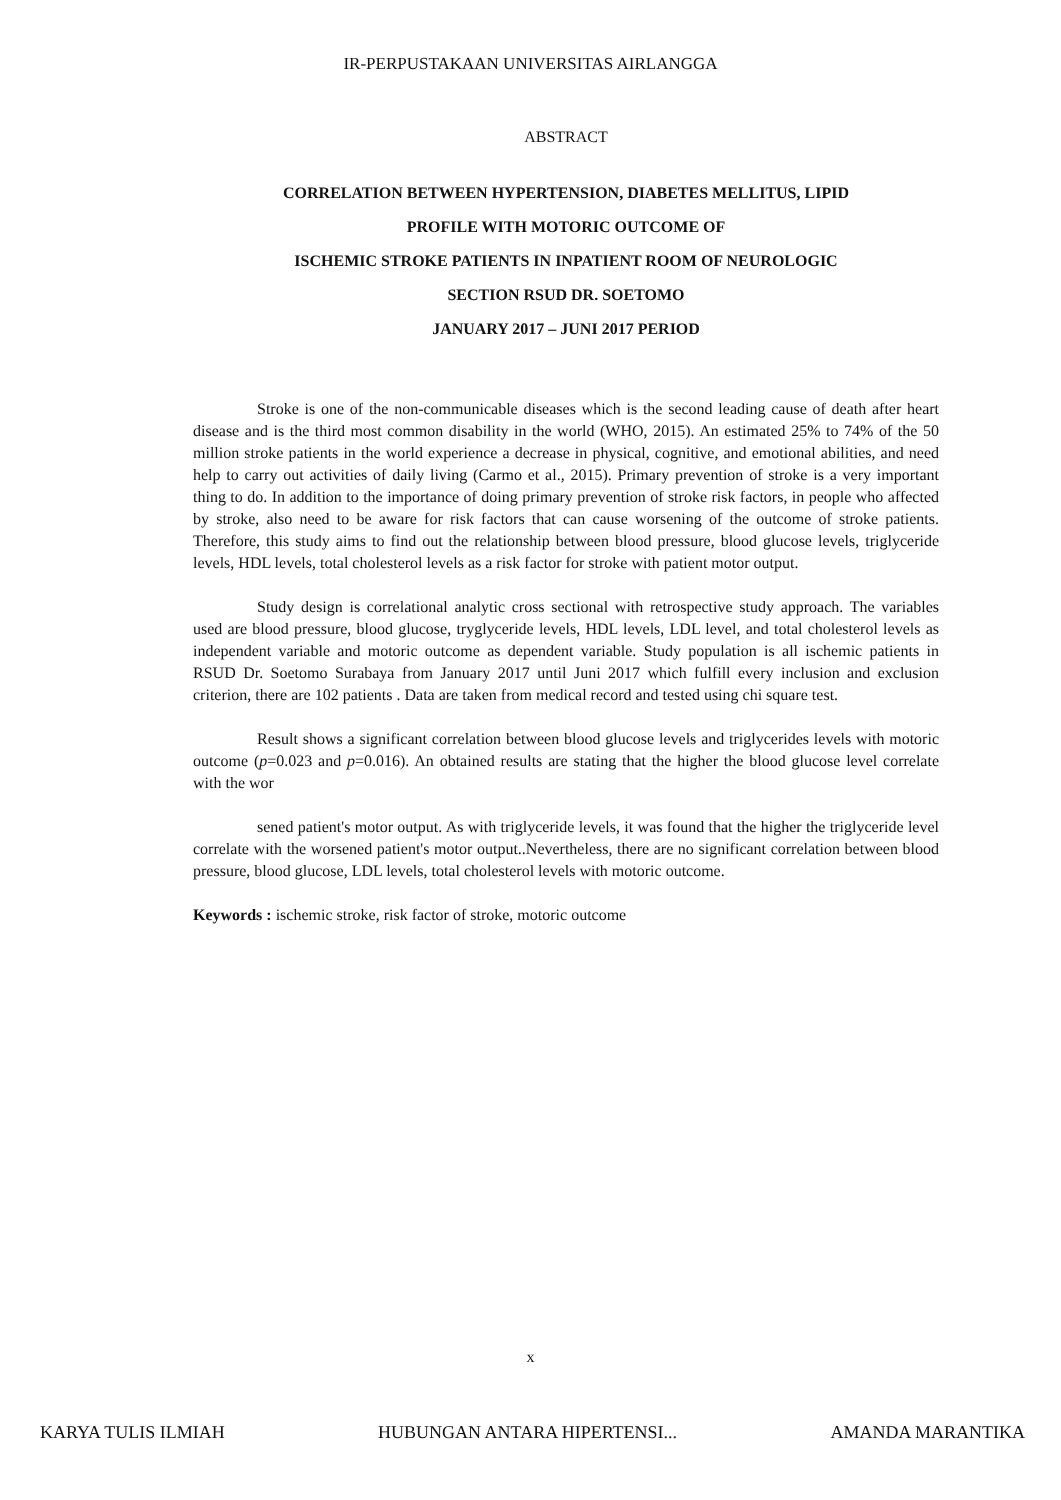IR-PERPUSTAKAAN UNIVERSITAS AIRLANGGA
ABSTRACT
CORRELATION BETWEEN HYPERTENSION, DIABETES MELLITUS, LIPID
PROFILE WITH MOTORIC OUTCOME OF
ISCHEMIC STROKE PATIENTS IN INPATIENT ROOM OF NEUROLOGIC
SECTION RSUD DR. SOETOMO
JANUARY 2017 – JUNI 2017 PERIOD
Stroke is one of the non-communicable diseases which is the second leading cause of death after heart disease and is the third most common disability in the world (WHO, 2015). An estimated 25% to 74% of the 50 million stroke patients in the world experience a decrease in physical, cognitive, and emotional abilities, and need help to carry out activities of daily living (Carmo et al., 2015). Primary prevention of stroke is a very important thing to do. In addition to the importance of doing primary prevention of stroke risk factors, in people who affected by stroke, also need to be aware for risk factors that can cause worsening of the outcome of stroke patients. Therefore, this study aims to find out the relationship between blood pressure, blood glucose levels, triglyceride levels, HDL levels, total cholesterol levels as a risk factor for stroke with patient motor output.
Study design is correlational analytic cross sectional with retrospective study approach. The variables used are blood pressure, blood glucose, tryglyceride levels, HDL levels, LDL level, and total cholesterol levels as independent variable and motoric outcome as dependent variable. Study population is all ischemic patients in RSUD Dr. Soetomo Surabaya from January 2017 until Juni 2017 which fulfill every inclusion and exclusion criterion, there are 102 patients . Data are taken from medical record and tested using chi square test.
Result shows a significant correlation between blood glucose levels and triglycerides levels with motoric outcome (p=0.023 and p=0.016). An obtained results are stating that the higher the blood glucose level correlate with the wor
sened patient's motor output. As with triglyceride levels, it was found that the higher the triglyceride level correlate with the worsened patient's motor output..Nevertheless, there are no significant correlation between blood pressure, blood glucose, LDL levels, total cholesterol levels with motoric outcome.
Keywords : ischemic stroke, risk factor of stroke, motoric outcome
x
KARYA TULIS ILMIAH HUBUNGAN ANTARA HIPERTENSI... AMANDA MARANTIKA